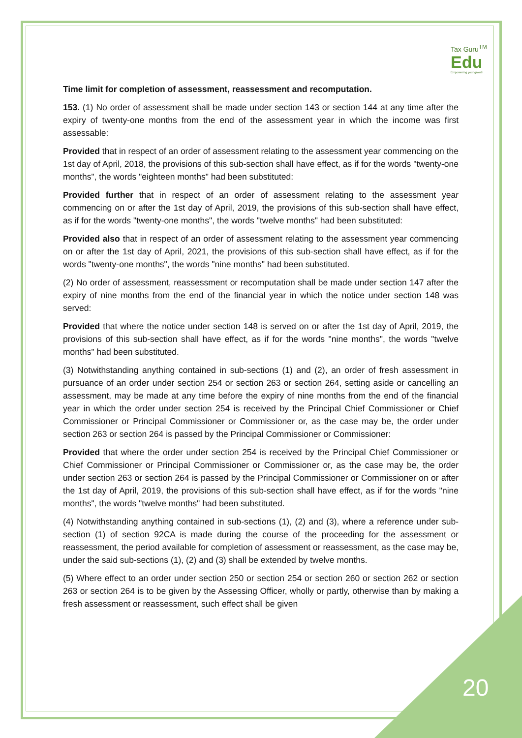Tax Guru<sup>TM</sup>
Edu
Empowering your growth
Time limit for completion of assessment, reassessment and recomputation.
153. (1) No order of assessment shall be made under section 143 or section 144 at any time after the expiry of twenty-one months from the end of the assessment year in which the income was first assessable:
Provided that in respect of an order of assessment relating to the assessment year commencing on the 1st day of April, 2018, the provisions of this sub-section shall have effect, as if for the words "twenty-one months", the words "eighteen months" had been substituted:
Provided further that in respect of an order of assessment relating to the assessment year commencing on or after the 1st day of April, 2019, the provisions of this sub-section shall have effect, as if for the words "twenty-one months", the words "twelve months" had been substituted:
Provided also that in respect of an order of assessment relating to the assessment year commencing on or after the 1st day of April, 2021, the provisions of this sub-section shall have effect, as if for the words "twenty-one months", the words "nine months" had been substituted.
(2) No order of assessment, reassessment or recomputation shall be made under section 147 after the expiry of nine months from the end of the financial year in which the notice under section 148 was served:
Provided that where the notice under section 148 is served on or after the 1st day of April, 2019, the provisions of this sub-section shall have effect, as if for the words "nine months", the words "twelve months" had been substituted.
(3) Notwithstanding anything contained in sub-sections (1) and (2), an order of fresh assessment in pursuance of an order under section 254 or section 263 or section 264, setting aside or cancelling an assessment, may be made at any time before the expiry of nine months from the end of the financial year in which the order under section 254 is received by the Principal Chief Commissioner or Chief Commissioner or Principal Commissioner or Commissioner or, as the case may be, the order under section 263 or section 264 is passed by the Principal Commissioner or Commissioner:
Provided that where the order under section 254 is received by the Principal Chief Commissioner or Chief Commissioner or Principal Commissioner or Commissioner or, as the case may be, the order under section 263 or section 264 is passed by the Principal Commissioner or Commissioner on or after the 1st day of April, 2019, the provisions of this sub-section shall have effect, as if for the words "nine months", the words "twelve months" had been substituted.
(4) Notwithstanding anything contained in sub-sections (1), (2) and (3), where a reference under sub-section (1) of section 92CA is made during the course of the proceeding for the assessment or reassessment, the period available for completion of assessment or reassessment, as the case may be, under the said sub-sections (1), (2) and (3) shall be extended by twelve months.
(5) Where effect to an order under section 250 or section 254 or section 260 or section 262 or section 263 or section 264 is to be given by the Assessing Officer, wholly or partly, otherwise than by making a fresh assessment or reassessment, such effect shall be given
20